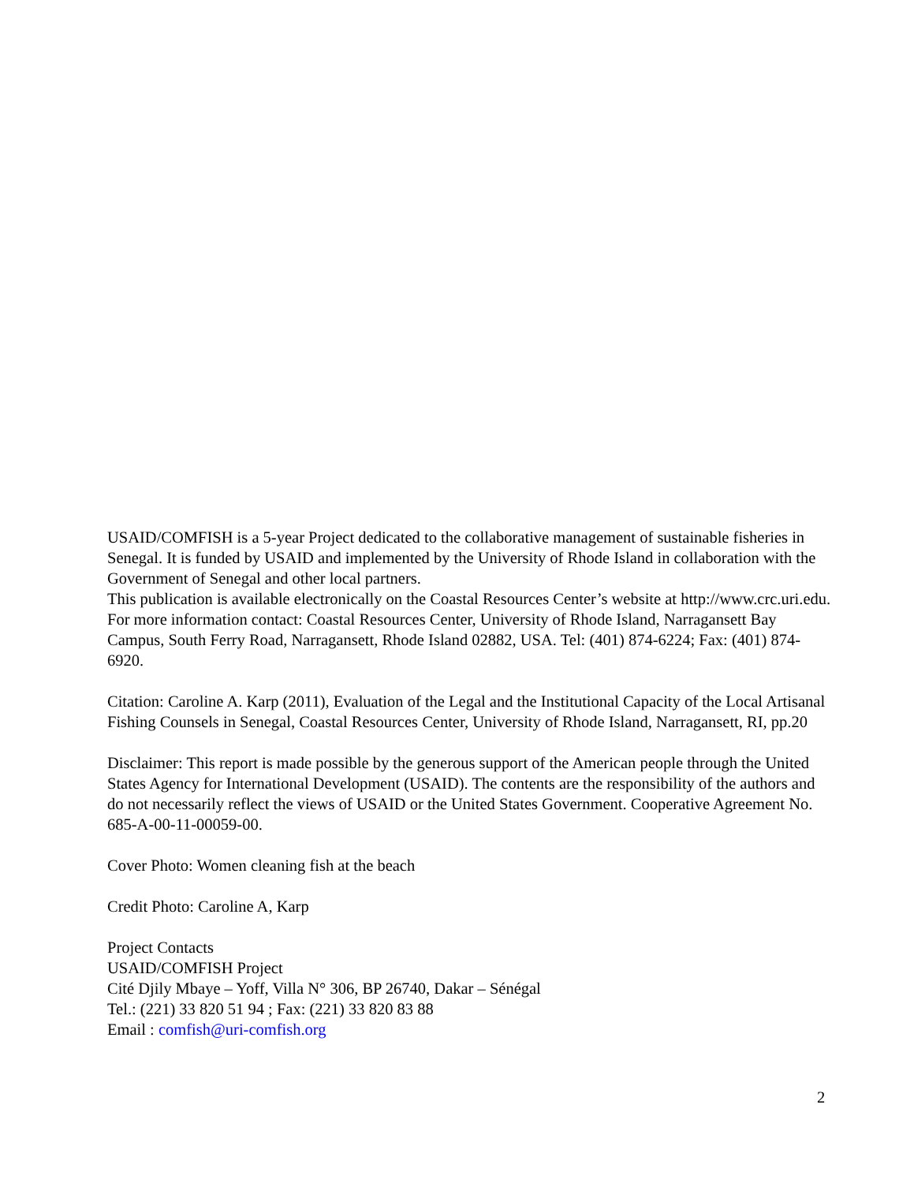USAID/COMFISH is a 5-year Project dedicated to the collaborative management of sustainable fisheries in Senegal. It is funded by USAID and implemented by the University of Rhode Island in collaboration with the Government of Senegal and other local partners.
This publication is available electronically on the Coastal Resources Center’s website at http://www.crc.uri.edu. For more information contact: Coastal Resources Center, University of Rhode Island, Narragansett Bay Campus, South Ferry Road, Narragansett, Rhode Island 02882, USA. Tel: (401) 874-6224; Fax: (401) 874-6920.
Citation: Caroline A. Karp (2011), Evaluation of the Legal and the Institutional Capacity of the Local Artisanal Fishing Counsels in Senegal, Coastal Resources Center, University of Rhode Island, Narragansett, RI, pp.20
Disclaimer: This report is made possible by the generous support of the American people through the United States Agency for International Development (USAID). The contents are the responsibility of the authors and do not necessarily reflect the views of USAID or the United States Government. Cooperative Agreement No. 685-A-00-11-00059-00.
Cover Photo: Women cleaning fish at the beach
Credit Photo: Caroline A, Karp
Project Contacts
USAID/COMFISH Project
Cité Djily Mbaye – Yoff, Villa N° 306, BP 26740, Dakar – Sénégal
Tel.: (221) 33 820 51 94 ; Fax: (221) 33 820 83 88
Email : comfish@uri-comfish.org
2